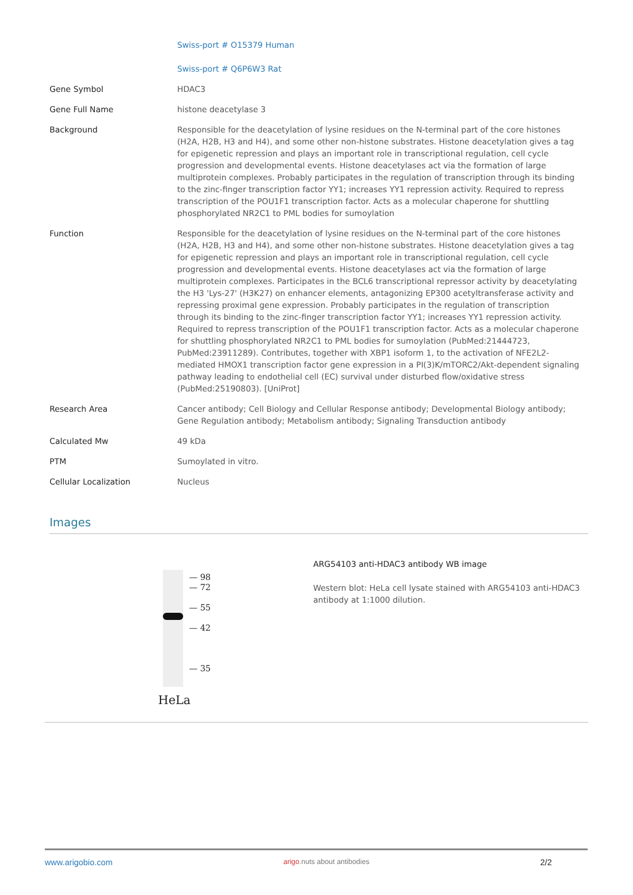| | Swiss-port # O15379 Human Swiss-port # Q6P6W3 Rat |
| Gene Symbol | HDAC3 |
| Gene Full Name | histone deacetylase 3 |
| Background | Responsible for the deacetylation of lysine residues on the N-terminal part of the core histones (H2A, H2B, H3 and H4), and some other non-histone substrates. Histone deacetylation gives a tag for epigenetic repression and plays an important role in transcriptional regulation, cell cycle progression and developmental events. Histone deacetylases act via the formation of large multiprotein complexes. Probably participates in the regulation of transcription through its binding to the zinc-finger transcription factor YY1; increases YY1 repression activity. Required to repress transcription of the POU1F1 transcription factor. Acts as a molecular chaperone for shuttling phosphorylated NR2C1 to PML bodies for sumoylation |
| Function | Responsible for the deacetylation of lysine residues on the N-terminal part of the core histones (H2A, H2B, H3 and H4), and some other non-histone substrates. Histone deacetylation gives a tag for epigenetic repression and plays an important role in transcriptional regulation, cell cycle progression and developmental events. Histone deacetylases act via the formation of large multiprotein complexes. Participates in the BCL6 transcriptional repressor activity by deacetylating the H3 'Lys-27' (H3K27) on enhancer elements, antagonizing EP300 acetyltransferase activity and repressing proximal gene expression. Probably participates in the regulation of transcription through its binding to the zinc-finger transcription factor YY1; increases YY1 repression activity. Required to repress transcription of the POU1F1 transcription factor. Acts as a molecular chaperone for shuttling phosphorylated NR2C1 to PML bodies for sumoylation (PubMed:21444723, PubMed:23911289). Contributes, together with XBP1 isoform 1, to the activation of NFE2L2-mediated HMOX1 transcription factor gene expression in a PI(3)K/mTORC2/Akt-dependent signaling pathway leading to endothelial cell (EC) survival under disturbed flow/oxidative stress (PubMed:25190803). [UniProt] |
| Research Area | Cancer antibody; Cell Biology and Cellular Response antibody; Developmental Biology antibody; Gene Regulation antibody; Metabolism antibody; Signaling Transduction antibody |
| Calculated Mw | 49 kDa |
| PTM | Sumoylated in vitro. |
| Cellular Localization | Nucleus |
Images
— 98
— 72
— 55
— 42
— 35
HeLa
ARG54103 anti-HDAC3 antibody WB image
Western blot: HeLa cell lysate stained with ARG54103 anti-HDAC3 antibody at 1:1000 dilution.
www.arigobio.com arigo.nuts about antibodies 2/2